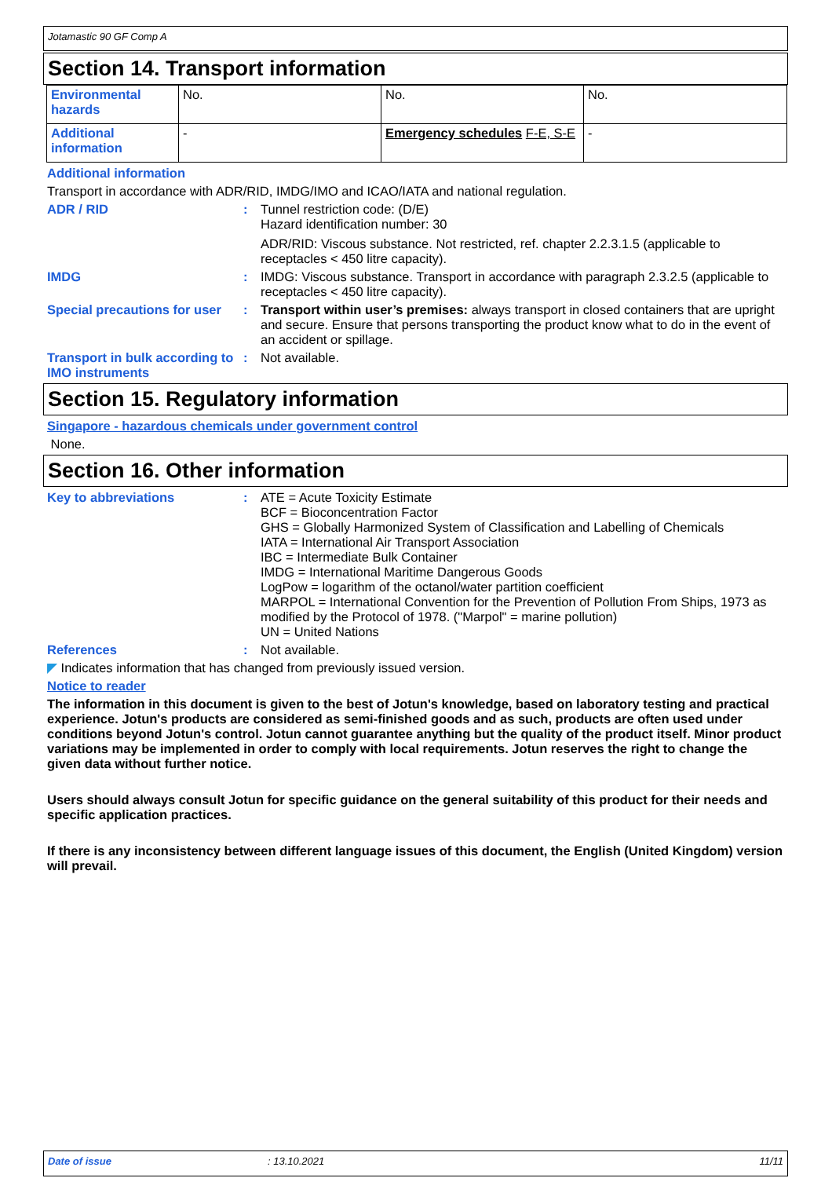Jotamastic 90 GF Comp A
Section 14. Transport information
| Environmental hazards | No. | No. | No. |
| Additional information | - | Emergency schedules F-E, S-E | - |
Additional information
Transport in accordance with ADR/RID, IMDG/IMO and ICAO/IATA and national regulation.
ADR / RID : Tunnel restriction code: (D/E)
Hazard identification number: 30
ADR/RID: Viscous substance. Not restricted, ref. chapter 2.2.3.1.5 (applicable to receptacles < 450 litre capacity).
IMDG : IMDG: Viscous substance. Transport in accordance with paragraph 2.3.2.5 (applicable to receptacles < 450 litre capacity).
Special precautions for user
: Transport within user’s premises: always transport in closed containers that are upright and secure. Ensure that persons transporting the product know what to do in the event of an accident or spillage.
Transport in bulk according to IMO instruments
: Not available.
Section 15. Regulatory information
Singapore - hazardous chemicals under government control
None.
Section 16. Other information
Key to abbreviations : ATE = Acute Toxicity Estimate
BCF = Bioconcentration Factor
GHS = Globally Harmonized System of Classification and Labelling of Chemicals
IATA = International Air Transport Association
IBC = Intermediate Bulk Container
IMDG = International Maritime Dangerous Goods
LogPow = logarithm of the octanol/water partition coefficient
MARPOL = International Convention for the Prevention of Pollution From Ships, 1973 as modified by the Protocol of 1978. ("Marpol" = marine pollution)
UN = United Nations
References : Not available.
◤ Indicates information that has changed from previously issued version.
Notice to reader
The information in this document is given to the best of Jotun's knowledge, based on laboratory testing and practical experience. Jotun's products are considered as semi-finished goods and as such, products are often used under conditions beyond Jotun's control. Jotun cannot guarantee anything but the quality of the product itself. Minor product variations may be implemented in order to comply with local requirements. Jotun reserves the right to change the given data without further notice.
Users should always consult Jotun for specific guidance on the general suitability of this product for their needs and specific application practices.
If there is any inconsistency between different language issues of this document, the English (United Kingdom) version will prevail.
Date of issue: 13.10.2021 11/11